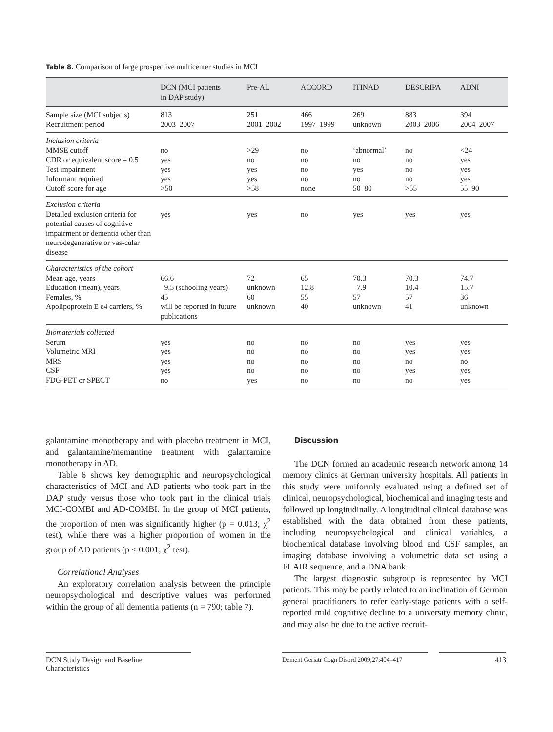Table 8. Comparison of large prospective multicenter studies in MCI
| | DCN (MCI patients in DAP study) | Pre-AL | ACCORD | ITINAD | DESCRIPA | ADNI |
| --- | --- | --- | --- | --- | --- | --- |
| Sample size (MCI subjects) | 813 | 251 | 466 | 269 | 883 | 394 |
| Recruitment period | 2003–2007 | 2001–2002 | 1997–1999 | unknown | 2003–2006 | 2004–2007 |
| Inclusion criteria | | | | | | |
| MMSE cutoff | no | >29 | no | ‘abnormal’ | no | <24 |
| CDR or equivalent score = 0.5 | yes | no | no | no | no | yes |
| Test impairment | yes | yes | no | yes | no | yes |
| Informant required | yes | yes | no | no | no | yes |
| Cutoff score for age | >50 | >58 | none | 50–80 | >55 | 55–90 |
| Exclusion criteria | | | | | | |
| Detailed exclusion criteria for potential causes of cognitive impairment or dementia other than neurodegenerative or vas-cular disease | yes | yes | no | yes | yes | yes |
| Characteristics of the cohort | | | | | | |
| Mean age, years | 66.6 | 72 | 65 | 70.3 | 70.3 | 74.7 |
| Education (mean), years | 9.5 (schooling years) | unknown | 12.8 | 7.9 | 10.4 | 15.7 |
| Females, % | 45 | 60 | 55 | 57 | 57 | 36 |
| Apolipoprotein E ε4 carriers, % | will be reported in future publications | unknown | 40 | unknown | 41 | unknown |
| Biomaterials collected | | | | | | |
| Serum | yes | no | no | no | yes | yes |
| Volumetric MRI | yes | no | no | no | yes | yes |
| MRS | yes | no | no | no | no | no |
| CSF | yes | no | no | no | yes | yes |
| FDG-PET or SPECT | no | yes | no | no | no | yes |
galantamine monotherapy and with placebo treatment in MCI, and galantamine/memantine treatment with galantamine monotherapy in AD.
Table 6 shows key demographic and neuropsychological characteristics of MCI and AD patients who took part in the DAP study versus those who took part in the clinical trials MCI-COMBI and AD-COMBI. In the group of MCI patients, the proportion of men was significantly higher (p = 0.013; χ<sup>2</sup> test), while there was a higher proportion of women in the group of AD patients (p < 0.001; χ<sup>2</sup> test).
Correlational Analyses
An exploratory correlation analysis between the principle neuropsychological and descriptive values was performed within the group of all dementia patients (n = 790; table 7).
Discussion
The DCN formed an academic research network among 14 memory clinics at German university hospitals. All patients in this study were uniformly evaluated using a defined set of clinical, neuropsychological, biochemical and imaging tests and followed up longitudinally. A longitudinal clinical database was established with the data obtained from these patients, including neuropsychological and clinical variables, a biochemical database involving blood and CSF samples, an imaging database involving a volumetric data set using a FLAIR sequence, and a DNA bank.
The largest diagnostic subgroup is represented by MCI patients. This may be partly related to an inclination of German general practitioners to refer early-stage patients with a self-reported mild cognitive decline to a university memory clinic, and may also be due to the active recruit-
DCN Study Design and Baseline
Characteristics
Dement Geriatr Cogn Disord 2009;27:404–417
413